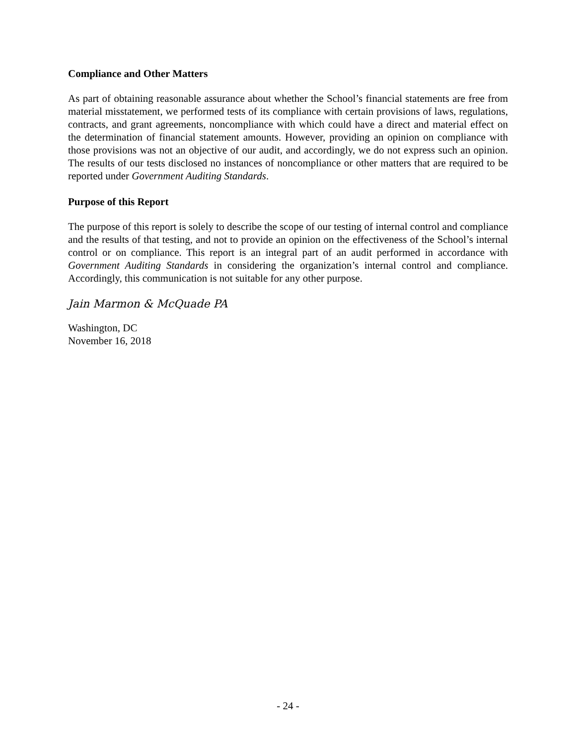Compliance and Other Matters
As part of obtaining reasonable assurance about whether the School’s financial statements are free from material misstatement, we performed tests of its compliance with certain provisions of laws, regulations, contracts, and grant agreements, noncompliance with which could have a direct and material effect on the determination of financial statement amounts. However, providing an opinion on compliance with those provisions was not an objective of our audit, and accordingly, we do not express such an opinion. The results of our tests disclosed no instances of noncompliance or other matters that are required to be reported under Government Auditing Standards.
Purpose of this Report
The purpose of this report is solely to describe the scope of our testing of internal control and compliance and the results of that testing, and not to provide an opinion on the effectiveness of the School’s internal control or on compliance. This report is an integral part of an audit performed in accordance with Government Auditing Standards in considering the organization’s internal control and compliance. Accordingly, this communication is not suitable for any other purpose.
Jain Marmon & McQuade PA
Washington, DC
November 16, 2018
- 24 -